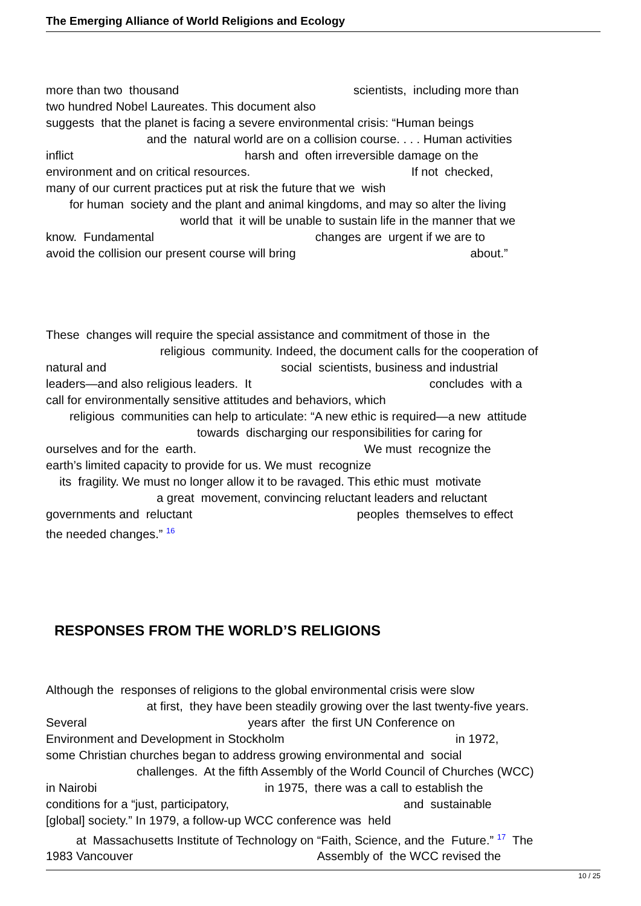The Emerging Alliance of World Religions and Ecology
more than two thousand scientists, including more than
two hundred Nobel Laureates. This document also
suggests that the planet is facing a severe environmental crisis: “Human beings
and the natural world are on a collision course. . . . Human activities
inflict harsh and often irreversible damage on the
environment and on critical resources. If not checked,
many of our current practices put at risk the future that we wish
for human society and the plant and animal kingdoms, and may so alter the living
world that it will be unable to sustain life in the manner that we
know. Fundamental changes are urgent if we are to
avoid the collision our present course will bring about.”
These changes will require the special assistance and commitment of those in the
religious community. Indeed, the document calls for the cooperation of
natural and social scientists, business and industrial
leaders—and also religious leaders. It concludes with a
call for environmentally sensitive attitudes and behaviors, which
religious communities can help to articulate: “A new ethic is required—a new attitude
towards discharging our responsibilities for caring for
ourselves and for the earth. We must recognize the
earth’s limited capacity to provide for us. We must recognize
its fragility. We must no longer allow it to be ravaged. This ethic must motivate
a great movement, convincing reluctant leaders and reluctant
governments and reluctant peoples themselves to effect
the needed changes.” 16
RESPONSES FROM THE WORLD’S RELIGIONS
Although the responses of religions to the global environmental crisis were slow
at first, they have been steadily growing over the last twenty-five years.
Several years after the first UN Conference on
Environment and Development in Stockholm in 1972,
some Christian churches began to address growing environmental and social
challenges. At the fifth Assembly of the World Council of Churches (WCC)
in Nairobi in 1975, there was a call to establish the
conditions for a “just, participatory, and sustainable
[global] society.” In 1979, a follow-up WCC conference was held
at Massachusetts Institute of Technology on “Faith, Science, and the Future.” 17 The
1983 Vancouver Assembly of the WCC revised the
10 / 25